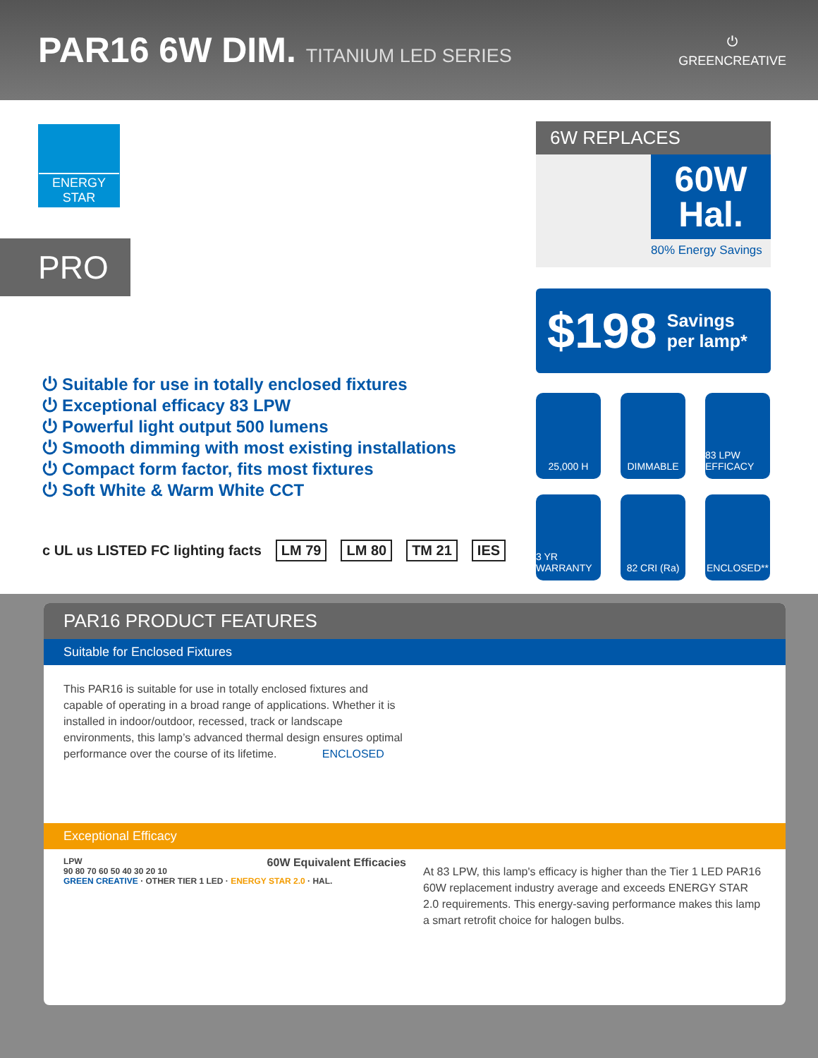PAR16 6W DIM. TITANIUM LED SERIES
⏻
GREENCREATIVE
ENERGY STAR
PRO
⏻ Suitable for use in totally enclosed fixtures
⏻ Exceptional efficacy 83 LPW
⏻ Powerful light output 500 lumens
⏻ Smooth dimming with most existing installations
⏻ Compact form factor, fits most fixtures
⏻ Soft White & Warm White CCT
c UL us LISTED FC lighting facts LM 79 LM 80 TM 21 IES
6W REPLACES
60W
Hal.
80% Energy Savings
$198 Savings
per lamp*
25,000 H
DIMMABLE
83 LPW EFFICACY
3 YR WARRANTY
82 CRI (Ra)
ENCLOSED**
PAR16 PRODUCT FEATURES
Suitable for Enclosed Fixtures
This PAR16 is suitable for use in totally enclosed fixtures and capable of operating in a broad range of applications. Whether it is installed in indoor/outdoor, recessed, track or landscape environments, this lamp’s advanced thermal design ensures optimal performance over the course of its lifetime. ENCLOSED
Exceptional Efficacy
LPW 60W Equivalent Efficacies
90 80 70 60 50 40 30 20 10
GREEN CREATIVE · OTHER TIER 1 LED · ENERGY STAR 2.0 · HAL.
At 83 LPW, this lamp's efficacy is higher than the Tier 1 LED PAR16 60W replacement industry average and exceeds ENERGY STAR 2.0 requirements. This energy-saving performance makes this lamp a smart retrofit choice for halogen bulbs.